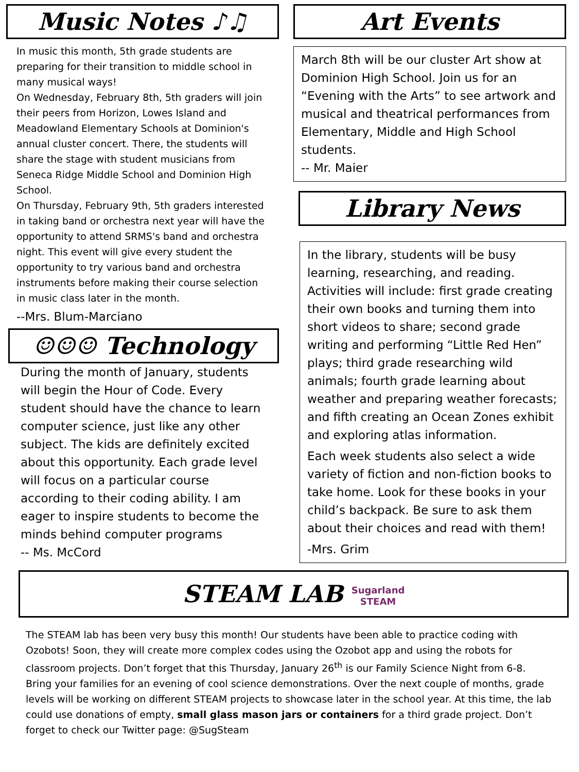Music Notes ♪♫
In music this month, 5th grade students are preparing for their transition to middle school in many musical ways!
On Wednesday, February 8th, 5th graders will join their peers from Horizon, Lowes Island and Meadowland Elementary Schools at Dominion's annual cluster concert. There, the students will share the stage with student musicians from Seneca Ridge Middle School and Dominion High School.
On Thursday, February 9th, 5th graders interested in taking band or orchestra next year will have the opportunity to attend SRMS's band and orchestra night. This event will give every student the opportunity to try various band and orchestra instruments before making their course selection in music class later in the month.
--Mrs. Blum-Marciano
☺☺☺ Technology
During the month of January, students will begin the Hour of Code. Every student should have the chance to learn computer science, just like any other subject. The kids are definitely excited about this opportunity. Each grade level will focus on a particular course according to their coding ability. I am eager to inspire students to become the minds behind computer programs
-- Ms. McCord
Art Events
March 8th will be our cluster Art show at Dominion High School. Join us for an “Evening with the Arts” to see artwork and musical and theatrical performances from Elementary, Middle and High School students.
-- Mr. Maier
Library News
In the library, students will be busy learning, researching, and reading. Activities will include: first grade creating their own books and turning them into short videos to share; second grade writing and performing “Little Red Hen” plays; third grade researching wild animals; fourth grade learning about weather and preparing weather forecasts; and fifth creating an Ocean Zones exhibit and exploring atlas information.
Each week students also select a wide variety of fiction and non-fiction books to take home. Look for these books in your child’s backpack. Be sure to ask them about their choices and read with them!
-Mrs. Grim
STEAM LAB Sugarland
STEAM
The STEAM lab has been very busy this month! Our students have been able to practice coding with Ozobots! Soon, they will create more complex codes using the Ozobot app and using the robots for classroom projects. Don’t forget that this Thursday, January 26<sup>th</sup> is our Family Science Night from 6-8. Bring your families for an evening of cool science demonstrations. Over the next couple of months, grade levels will be working on different STEAM projects to showcase later in the school year. At this time, the lab could use donations of empty, small glass mason jars or containers for a third grade project. Don’t forget to check our Twitter page: @SugSteam